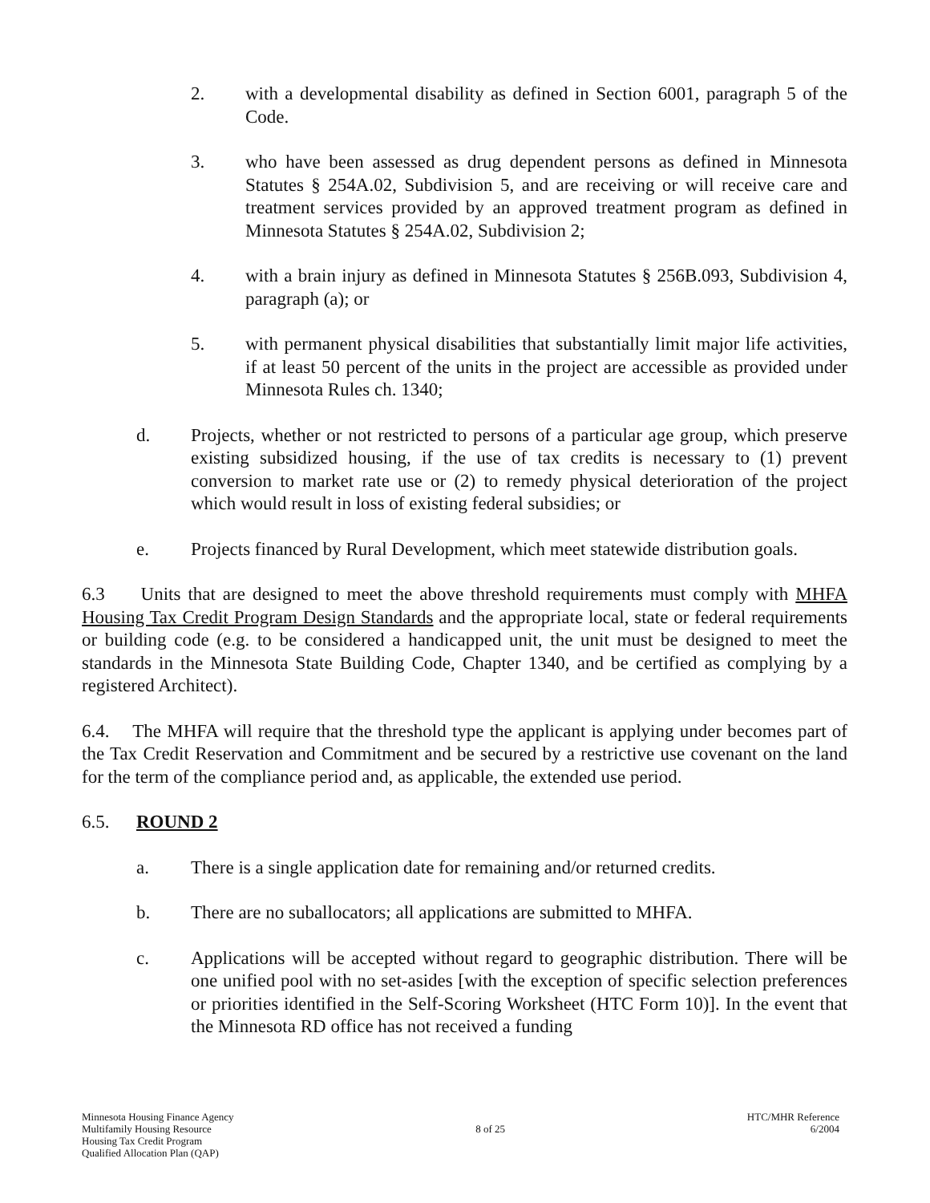2. with a developmental disability as defined in Section 6001, paragraph 5 of the Code.
3. who have been assessed as drug dependent persons as defined in Minnesota Statutes § 254A.02, Subdivision 5, and are receiving or will receive care and treatment services provided by an approved treatment program as defined in Minnesota Statutes § 254A.02, Subdivision 2;
4. with a brain injury as defined in Minnesota Statutes § 256B.093, Subdivision 4, paragraph (a); or
5. with permanent physical disabilities that substantially limit major life activities, if at least 50 percent of the units in the project are accessible as provided under Minnesota Rules ch. 1340;
d. Projects, whether or not restricted to persons of a particular age group, which preserve existing subsidized housing, if the use of tax credits is necessary to (1) prevent conversion to market rate use or (2) to remedy physical deterioration of the project which would result in loss of existing federal subsidies; or
e. Projects financed by Rural Development, which meet statewide distribution goals.
6.3 Units that are designed to meet the above threshold requirements must comply with MHFA Housing Tax Credit Program Design Standards and the appropriate local, state or federal requirements or building code (e.g. to be considered a handicapped unit, the unit must be designed to meet the standards in the Minnesota State Building Code, Chapter 1340, and be certified as complying by a registered Architect).
6.4. The MHFA will require that the threshold type the applicant is applying under becomes part of the Tax Credit Reservation and Commitment and be secured by a restrictive use covenant on the land for the term of the compliance period and, as applicable, the extended use period.
6.5. ROUND 2
a. There is a single application date for remaining and/or returned credits.
b. There are no suballocators; all applications are submitted to MHFA.
c. Applications will be accepted without regard to geographic distribution. There will be one unified pool with no set-asides [with the exception of specific selection preferences or priorities identified in the Self-Scoring Worksheet (HTC Form 10)]. In the event that the Minnesota RD office has not received a funding
Minnesota Housing Finance Agency
Multifamily Housing Resource
Housing Tax Credit Program
Qualified Allocation Plan (QAP)
8 of 25
HTC/MHR Reference
6/2004